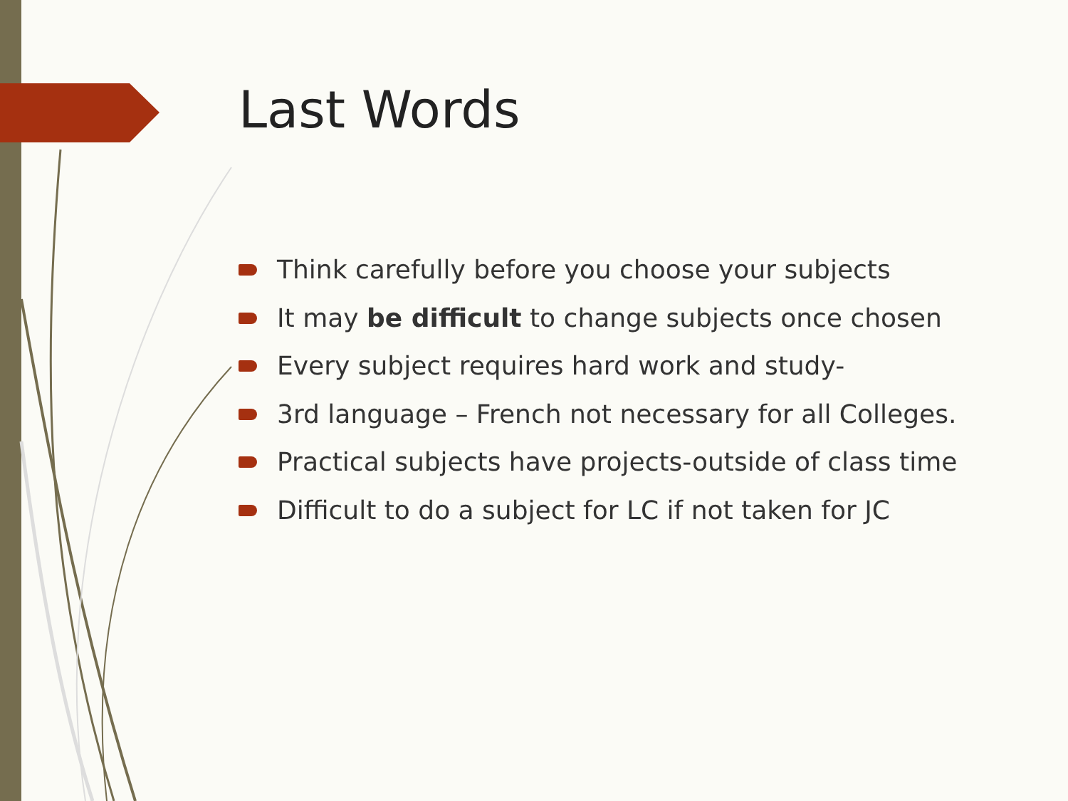Last Words
Think carefully before you choose your subjects
It may be difficult to change subjects once chosen
Every subject requires hard work and study-
3rd language – French not necessary for all Colleges.
Practical subjects have projects-outside of class time
Difficult to do a subject for LC if not taken for JC